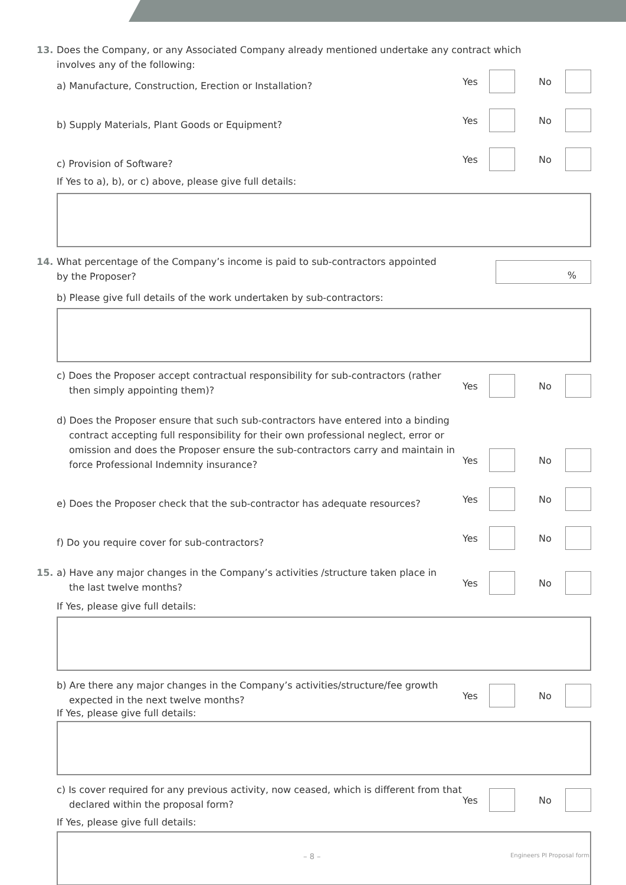13. Does the Company, or any Associated Company already mentioned undertake any contract which
involves any of the following:
a) Manufacture, Construction, Erection or Installation?
Yes No
b) Supply Materials, Plant Goods or Equipment?
Yes No
c) Provision of Software?
Yes No
If Yes to a), b), or c) above, please give full details:
14. What percentage of the Company’s income is paid to sub-contractors appointed
by the Proposer?
%
b) Please give full details of the work undertaken by sub-contractors:
c) Does the Proposer accept contractual responsibility for sub-contractors (rather then simply appointing them)?
Yes No
d) Does the Proposer ensure that such sub-contractors have entered into a binding contract accepting full responsibility for their own professional neglect, error or omission and does the Proposer ensure the sub-contractors carry and maintain in force Professional Indemnity insurance?
Yes No
e) Does the Proposer check that the sub-contractor has adequate resources?
Yes No
f) Do you require cover for sub-contractors?
Yes No
15. a) Have any major changes in the Company’s activities /structure taken place in
the last twelve months?
Yes No
If Yes, please give full details:
b) Are there any major changes in the Company’s activities/structure/fee growth expected in the next twelve months?
Yes No
If Yes, please give full details:
c) Is cover required for any previous activity, now ceased, which is different from that declared within the proposal form?
Yes No
If Yes, please give full details:
– 8 – Engineers PI Proposal form